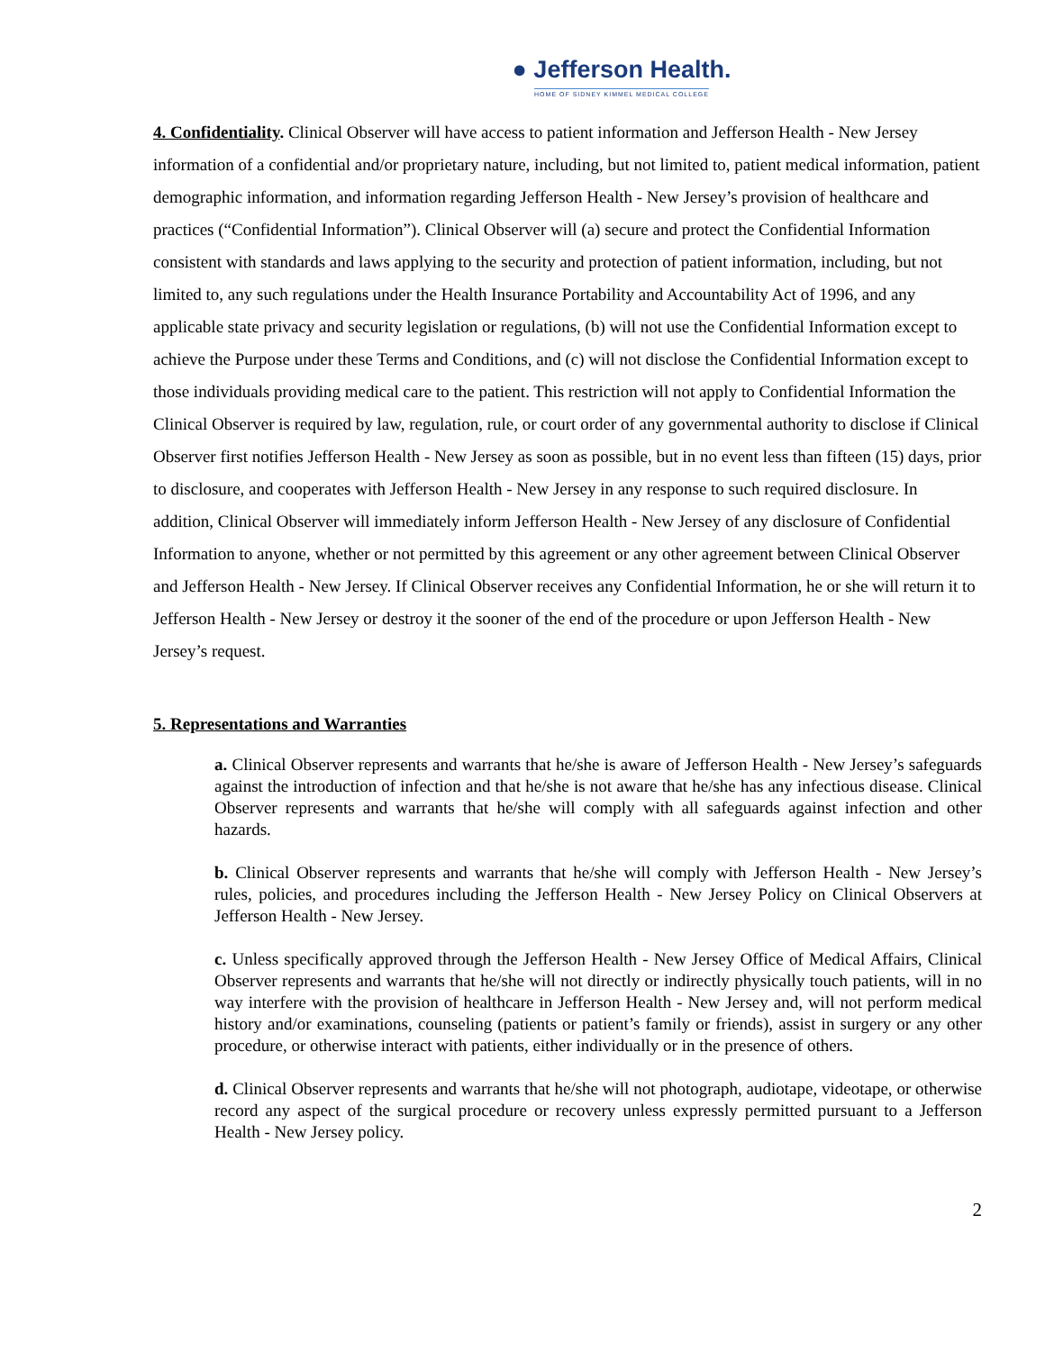● Jefferson Health.
HOME OF SIDNEY KIMMEL MEDICAL COLLEGE
4. Confidentiality. Clinical Observer will have access to patient information and Jefferson Health - New Jersey information of a confidential and/or proprietary nature, including, but not limited to, patient medical information, patient demographic information, and information regarding Jefferson Health - New Jersey’s provision of healthcare and practices (“Confidential Information”). Clinical Observer will (a) secure and protect the Confidential Information consistent with standards and laws applying to the security and protection of patient information, including, but not limited to, any such regulations under the Health Insurance Portability and Accountability Act of 1996, and any applicable state privacy and security legislation or regulations, (b) will not use the Confidential Information except to achieve the Purpose under these Terms and Conditions, and (c) will not disclose the Confidential Information except to those individuals providing medical care to the patient. This restriction will not apply to Confidential Information the Clinical Observer is required by law, regulation, rule, or court order of any governmental authority to disclose if Clinical Observer first notifies Jefferson Health - New Jersey as soon as possible, but in no event less than fifteen (15) days, prior to disclosure, and cooperates with Jefferson Health - New Jersey in any response to such required disclosure. In addition, Clinical Observer will immediately inform Jefferson Health - New Jersey of any disclosure of Confidential Information to anyone, whether or not permitted by this agreement or any other agreement between Clinical Observer and Jefferson Health - New Jersey. If Clinical Observer receives any Confidential Information, he or she will return it to Jefferson Health - New Jersey or destroy it the sooner of the end of the procedure or upon Jefferson Health - New Jersey’s request.
5. Representations and Warranties
a. Clinical Observer represents and warrants that he/she is aware of Jefferson Health - New Jersey’s safeguards against the introduction of infection and that he/she is not aware that he/she has any infectious disease. Clinical Observer represents and warrants that he/she will comply with all safeguards against infection and other hazards.
b. Clinical Observer represents and warrants that he/she will comply with Jefferson Health - New Jersey’s rules, policies, and procedures including the Jefferson Health - New Jersey Policy on Clinical Observers at Jefferson Health - New Jersey.
c. Unless specifically approved through the Jefferson Health - New Jersey Office of Medical Affairs, Clinical Observer represents and warrants that he/she will not directly or indirectly physically touch patients, will in no way interfere with the provision of healthcare in Jefferson Health - New Jersey and, will not perform medical history and/or examinations, counseling (patients or patient’s family or friends), assist in surgery or any other procedure, or otherwise interact with patients, either individually or in the presence of others.
d. Clinical Observer represents and warrants that he/she will not photograph, audiotape, videotape, or otherwise record any aspect of the surgical procedure or recovery unless expressly permitted pursuant to a Jefferson Health - New Jersey policy.
2